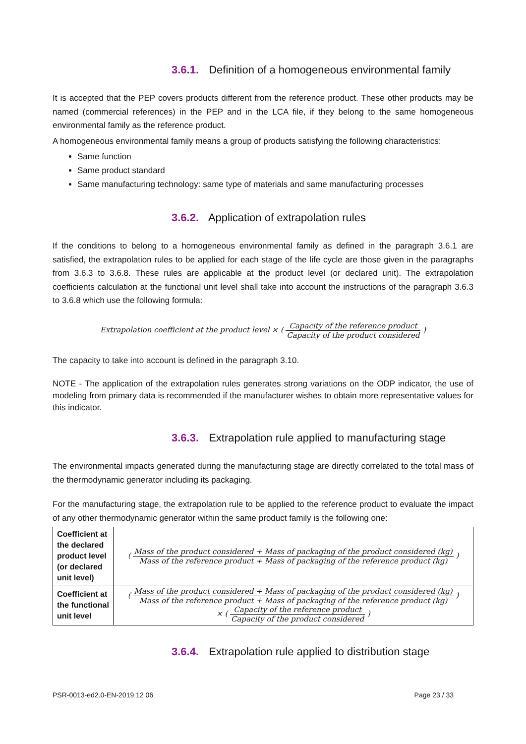3.6.1. Definition of a homogeneous environmental family
It is accepted that the PEP covers products different from the reference product. These other products may be named (commercial references) in the PEP and in the LCA file, if they belong to the same homogeneous environmental family as the reference product.
A homogeneous environmental family means a group of products satisfying the following characteristics:
Same function
Same product standard
Same manufacturing technology: same type of materials and same manufacturing processes
3.6.2. Application of extrapolation rules
If the conditions to belong to a homogeneous environmental family as defined in the paragraph 3.6.1 are satisfied, the extrapolation rules to be applied for each stage of the life cycle are those given in the paragraphs from 3.6.3 to 3.6.8. These rules are applicable at the product level (or declared unit). The extrapolation coefficients calculation at the functional unit level shall take into account the instructions of the paragraph 3.6.3 to 3.6.8 which use the following formula:
Extrapolation coefficient at the product level × ( Capacity of the reference product Capacity of the product considered )
The capacity to take into account is defined in the paragraph 3.10.
NOTE - The application of the extrapolation rules generates strong variations on the ODP indicator, the use of modeling from primary data is recommended if the manufacturer wishes to obtain more representative values for this indicator.
3.6.3. Extrapolation rule applied to manufacturing stage
The environmental impacts generated during the manufacturing stage are directly correlated to the total mass of the thermodynamic generator including its packaging.
For the manufacturing stage, the extrapolation rule to be applied to the reference product to evaluate the impact of any other thermodynamic generator within the same product family is the following one:
| Coefficient at the declared product level (or declared unit level) | ( Mass of the product considered + Mass of packaging of the product considered (kg) Mass of the reference product + Mass of packaging of the reference product (kg) ) |
| Coefficient at the functional unit level | ( Mass of the product considered + Mass of packaging of the product considered (kg) Mass of the reference product + Mass of packaging of the reference product (kg) ) × ( Capacity of the reference product Capacity of the product considered ) |
3.6.4. Extrapolation rule applied to distribution stage
PSR-0013-ed2.0-EN-2019 12 06 Page 23 / 33